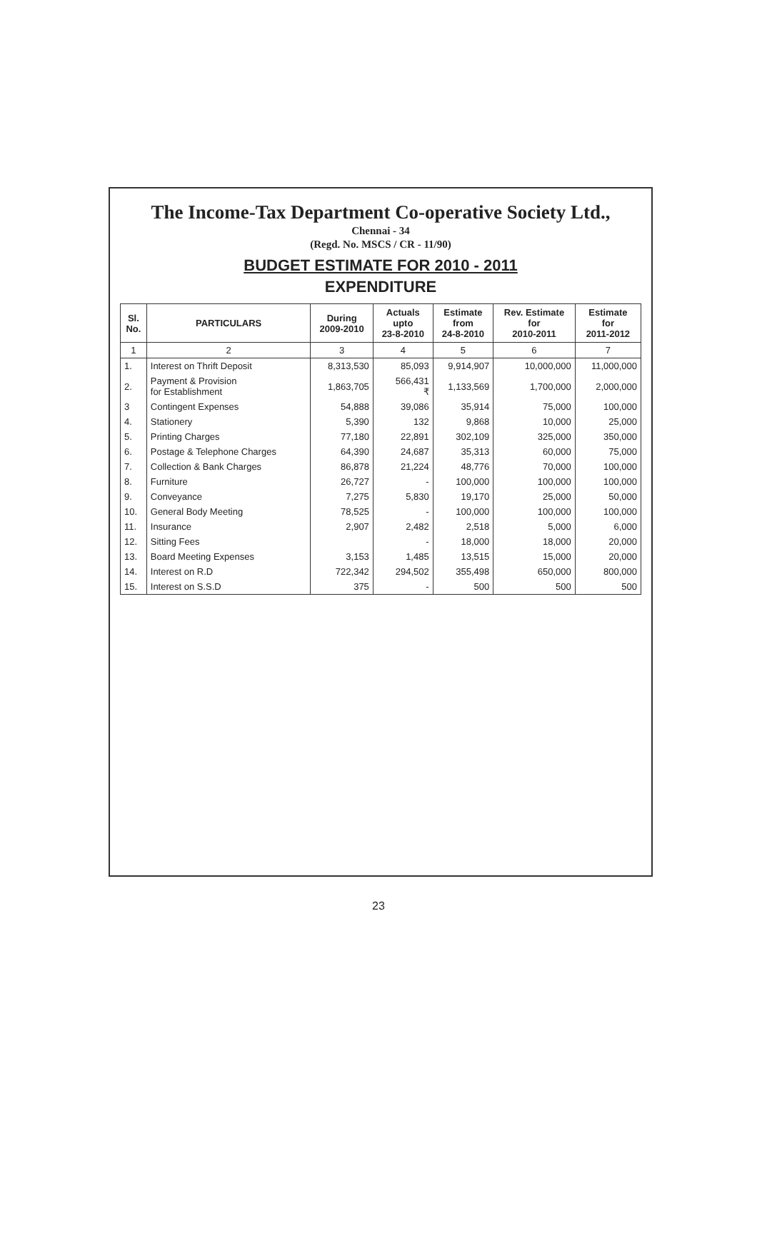The Income-Tax Department Co-operative Society Ltd.,
Chennai - 34
(Regd. No. MSCS / CR - 11/90)
BUDGET ESTIMATE FOR 2010 - 2011
EXPENDITURE
| Sl. No. | PARTICULARS | During 2009-2010 | Actuals upto 23-8-2010 | Estimate from 24-8-2010 | Rev. Estimate for 2010-2011 | Estimate for 2011-2012 |
| --- | --- | --- | --- | --- | --- | --- |
| 1 | 2 | 3 | 4 | 5 | 6 | 7 |
| 1. | Interest on Thrift Deposit | 8,313,530 | 85,093 | 9,914,907 | 10,000,000 | 11,000,000 |
| 2. | Payment & Provision for Establishment | 1,863,705 | 566,431 ₹ | 1,133,569 | 1,700,000 | 2,000,000 |
| 3 | Contingent Expenses | 54,888 | 39,086 | 35,914 | 75,000 | 100,000 |
| 4. | Stationery | 5,390 | 132 | 9,868 | 10,000 | 25,000 |
| 5. | Printing Charges | 77,180 | 22,891 | 302,109 | 325,000 | 350,000 |
| 6. | Postage & Telephone Charges | 64,390 | 24,687 | 35,313 | 60,000 | 75,000 |
| 7. | Collection & Bank Charges | 86,878 | 21,224 | 48,776 | 70,000 | 100,000 |
| 8. | Furniture | 26,727 | - | 100,000 | 100,000 | 100,000 |
| 9. | Conveyance | 7,275 | 5,830 | 19,170 | 25,000 | 50,000 |
| 10. | General Body Meeting | 78,525 | - | 100,000 | 100,000 | 100,000 |
| 11. | Insurance | 2,907 | 2,482 | 2,518 | 5,000 | 6,000 |
| 12. | Sitting Fees | | - | 18,000 | 18,000 | 20,000 |
| 13. | Board Meeting Expenses | 3,153 | 1,485 | 13,515 | 15,000 | 20,000 |
| 14. | Interest on R.D | 722,342 | 294,502 | 355,498 | 650,000 | 800,000 |
| 15. | Interest on S.S.D | 375 | - | 500 | 500 | 500 |
23